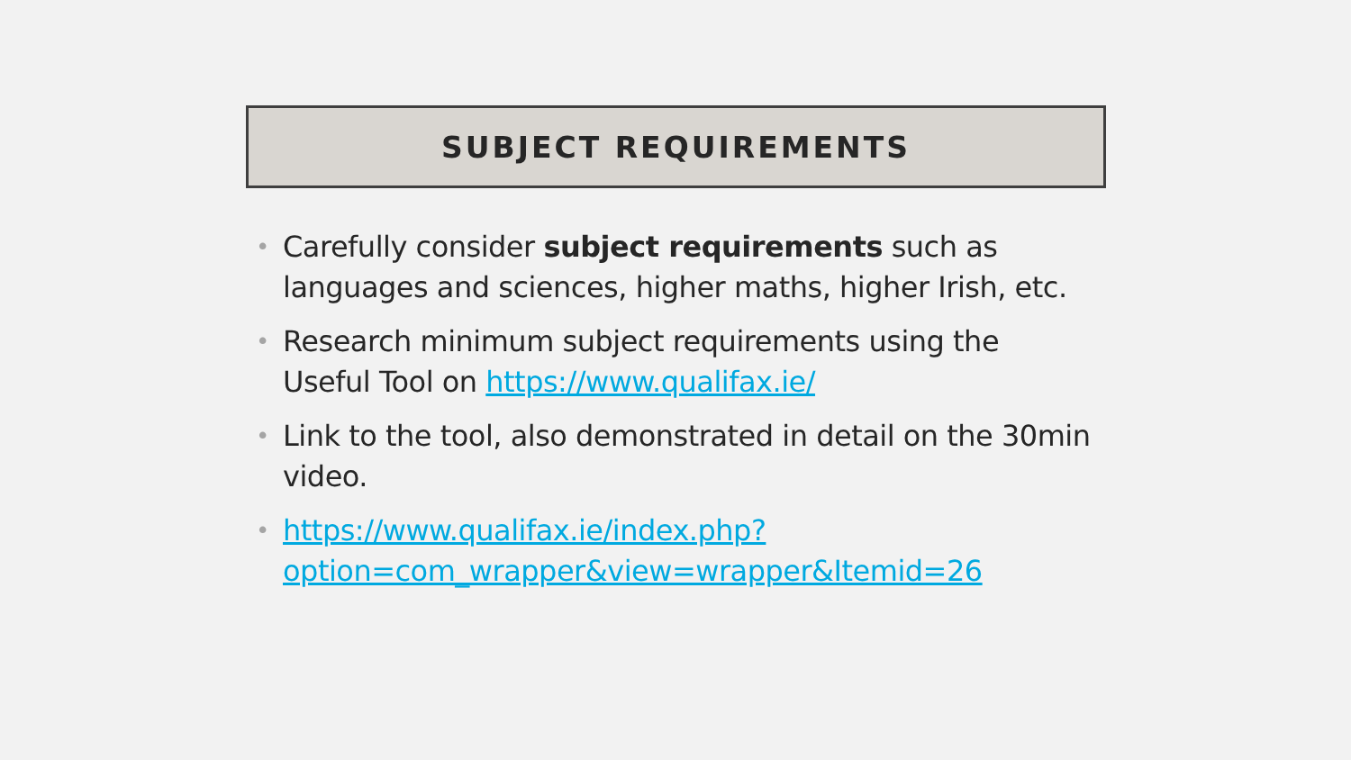SUBJECT REQUIREMENTS
• Carefully consider subject requirements such as languages and sciences, higher maths, higher Irish, etc.
• Research minimum subject requirements using the Useful Tool on https://www.qualifax.ie/
• Link to the tool, also demonstrated in detail on the 30min video.
• https://www.qualifax.ie/index.php?option=com_wrapper&view=wrapper&Itemid=26